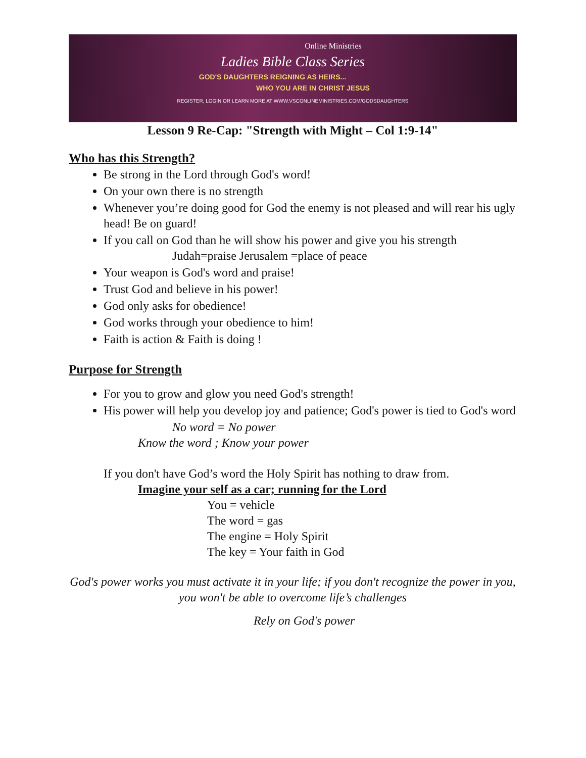Online Ministries
Ladies Bible Class Series
GOD'S DAUGHTERS REIGNING AS HEIRS...
WHO YOU ARE IN CHRIST JESUS
REGISTER, LOGIN OR LEARN MORE AT WWW.VSCONLINEMINISTRIES.COM/GODSDAUGHTERS
Lesson 9 Re-Cap: "Strength with Might – Col 1:9-14"
Who has this Strength?
Be strong in the Lord through God's word!
On your own there is no strength
Whenever you’re doing good for God the enemy is not pleased and will rear his ugly head! Be on guard!
If you call on God than he will show his power and give you his strength
Judah=praise Jerusalem =place of peace
Your weapon is God's word and praise!
Trust God and believe in his power!
God only asks for obedience!
God works through your obedience to him!
Faith is action & Faith is doing !
Purpose for Strength
For you to grow and glow you need God's strength!
His power will help you develop joy and patience; God's power is tied to God's word
No word = No power
Know the word ; Know your power
If you don't have God’s word the Holy Spirit has nothing to draw from.
Imagine your self as a car; running for the Lord
You = vehicle
The word = gas
The engine = Holy Spirit
The key = Your faith in God
God's power works you must activate it in your life; if you don't recognize the power in you, you won't be able to overcome life’s challenges
Rely on God's power